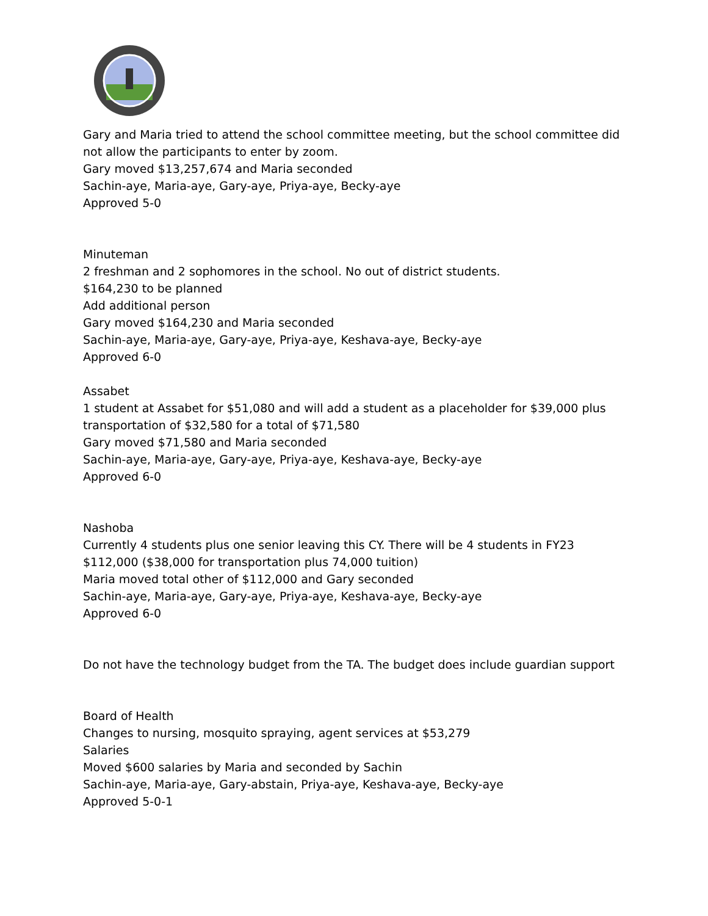Gary and Maria tried to attend the school committee meeting, but the school committee did
not allow the participants to enter by zoom.
Gary moved $13,257,674 and Maria seconded
Sachin-aye, Maria-aye, Gary-aye, Priya-aye, Becky-aye
Approved 5-0
Minuteman
2 freshman and 2 sophomores in the school. No out of district students.
$164,230 to be planned
Add additional person
Gary moved $164,230 and Maria seconded
Sachin-aye, Maria-aye, Gary-aye, Priya-aye, Keshava-aye, Becky-aye
Approved 6-0
Assabet
1 student at Assabet for $51,080 and will add a student as a placeholder for $39,000 plus
transportation of $32,580 for a total of $71,580
Gary moved $71,580 and Maria seconded
Sachin-aye, Maria-aye, Gary-aye, Priya-aye, Keshava-aye, Becky-aye
Approved 6-0
Nashoba
Currently 4 students plus one senior leaving this CY. There will be 4 students in FY23
$112,000 ($38,000 for transportation plus 74,000 tuition)
Maria moved total other of $112,000 and Gary seconded
Sachin-aye, Maria-aye, Gary-aye, Priya-aye, Keshava-aye, Becky-aye
Approved 6-0
Do not have the technology budget from the TA. The budget does include guardian support
Board of Health
Changes to nursing, mosquito spraying, agent services at $53,279
Salaries
Moved $600 salaries by Maria and seconded by Sachin
Sachin-aye, Maria-aye, Gary-abstain, Priya-aye, Keshava-aye, Becky-aye
Approved 5-0-1